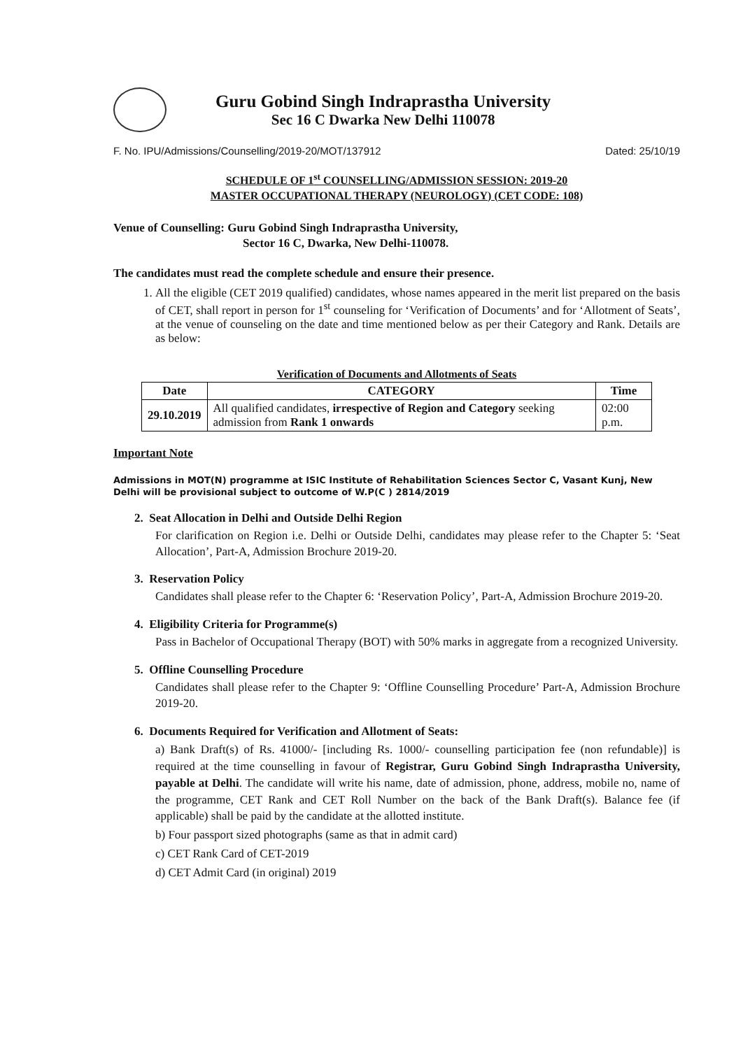Guru Gobind Singh Indraprastha University
Sec 16 C Dwarka New Delhi 110078
F. No. IPU/Admissions/Counselling/2019-20/MOT/137912 Dated: 25/10/19
SCHEDULE OF 1<sup>st</sup> COUNSELLING/ADMISSION SESSION: 2019-20
MASTER OCCUPATIONAL THERAPY (NEUROLOGY) (CET CODE: 108)
Venue of Counselling: Guru Gobind Singh Indraprastha University,
Sector 16 C, Dwarka, New Delhi-110078.
The candidates must read the complete schedule and ensure their presence.
1. All the eligible (CET 2019 qualified) candidates, whose names appeared in the merit list prepared on the basis of CET, shall report in person for 1<sup>st</sup> counseling for ‘Verification of Documents’ and for ‘Allotment of Seats’, at the venue of counseling on the date and time mentioned below as per their Category and Rank. Details are as below:
Verification of Documents and Allotments of Seats
| Date | CATEGORY | Time |
| --- | --- | --- |
| 29.10.2019 | All qualified candidates, irrespective of Region and Category seeking admission from Rank 1 onwards | 02:00 p.m. |
Important Note
Admissions in MOT(N) programme at ISIC Institute of Rehabilitation Sciences Sector C, Vasant Kunj, New Delhi will be provisional subject to outcome of W.P(C ) 2814/2019
2. Seat Allocation in Delhi and Outside Delhi Region
For clarification on Region i.e. Delhi or Outside Delhi, candidates may please refer to the Chapter 5: ‘Seat Allocation’, Part-A, Admission Brochure 2019-20.
3. Reservation Policy
Candidates shall please refer to the Chapter 6: ‘Reservation Policy’, Part-A, Admission Brochure 2019-20.
4. Eligibility Criteria for Programme(s)
Pass in Bachelor of Occupational Therapy (BOT) with 50% marks in aggregate from a recognized University.
5. Offline Counselling Procedure
Candidates shall please refer to the Chapter 9: ‘Offline Counselling Procedure’ Part-A, Admission Brochure 2019-20.
6. Documents Required for Verification and Allotment of Seats:
a) Bank Draft(s) of Rs. 41000/- [including Rs. 1000/- counselling participation fee (non refundable)] is required at the time counselling in favour of Registrar, Guru Gobind Singh Indraprastha University, payable at Delhi. The candidate will write his name, date of admission, phone, address, mobile no, name of the programme, CET Rank and CET Roll Number on the back of the Bank Draft(s). Balance fee (if applicable) shall be paid by the candidate at the allotted institute.
b) Four passport sized photographs (same as that in admit card)
c) CET Rank Card of CET-2019
d) CET Admit Card (in original) 2019